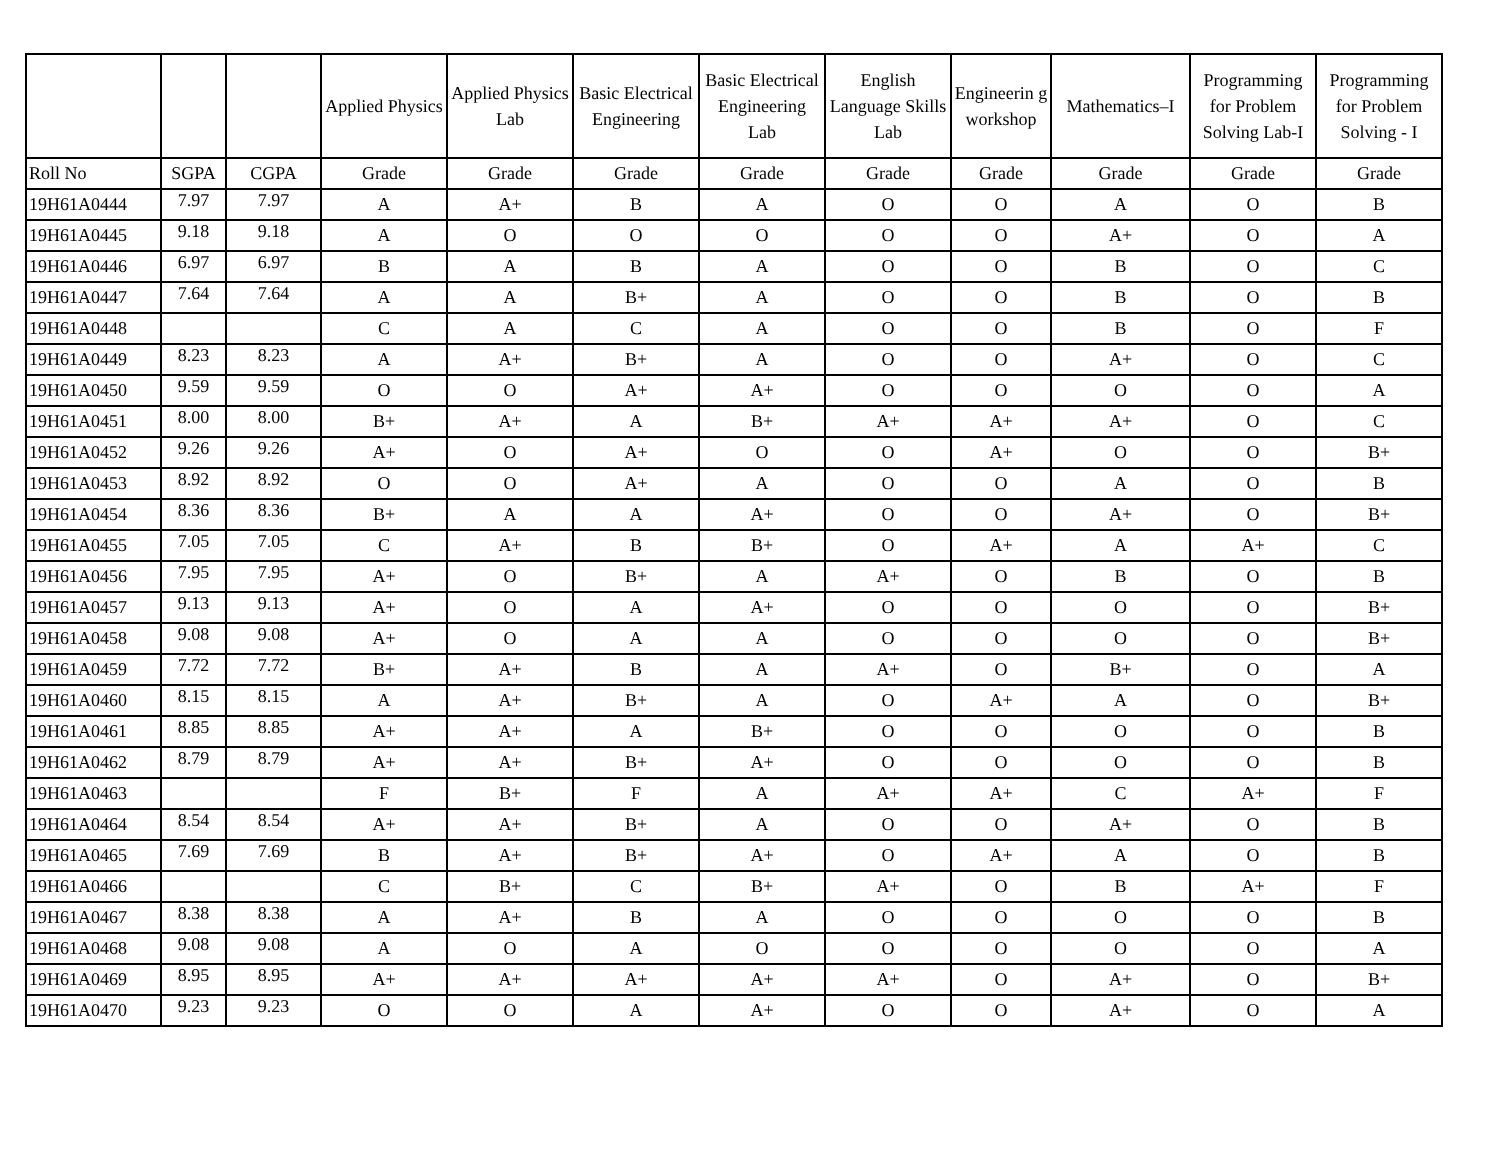| | | | Applied Physics | Applied Physics Lab | Basic Electrical Engineering | Basic Electrical Engineering Lab | English Language Skills Lab | Engineerin g workshop | Mathematics–I | Programming for Problem Solving Lab-I | Programming for Problem Solving - I |
| --- | --- | --- | --- | --- | --- | --- | --- | --- | --- | --- | --- |
| Roll No | SGPA | CGPA | Grade | Grade | Grade | Grade | Grade | Grade | Grade | Grade | Grade |
| 19H61A0444 | 7.97 | 7.97 | A | A+ | B | A | O | O | A | O | B |
| 19H61A0445 | 9.18 | 9.18 | A | O | O | O | O | O | A+ | O | A |
| 19H61A0446 | 6.97 | 6.97 | B | A | B | A | O | O | B | O | C |
| 19H61A0447 | 7.64 | 7.64 | A | A | B+ | A | O | O | B | O | B |
| 19H61A0448 | | | C | A | C | A | O | O | B | O | F |
| 19H61A0449 | 8.23 | 8.23 | A | A+ | B+ | A | O | O | A+ | O | C |
| 19H61A0450 | 9.59 | 9.59 | O | O | A+ | A+ | O | O | O | O | A |
| 19H61A0451 | 8.00 | 8.00 | B+ | A+ | A | B+ | A+ | A+ | A+ | O | C |
| 19H61A0452 | 9.26 | 9.26 | A+ | O | A+ | O | O | A+ | O | O | B+ |
| 19H61A0453 | 8.92 | 8.92 | O | O | A+ | A | O | O | A | O | B |
| 19H61A0454 | 8.36 | 8.36 | B+ | A | A | A+ | O | O | A+ | O | B+ |
| 19H61A0455 | 7.05 | 7.05 | C | A+ | B | B+ | O | A+ | A | A+ | C |
| 19H61A0456 | 7.95 | 7.95 | A+ | O | B+ | A | A+ | O | B | O | B |
| 19H61A0457 | 9.13 | 9.13 | A+ | O | A | A+ | O | O | O | O | B+ |
| 19H61A0458 | 9.08 | 9.08 | A+ | O | A | A | O | O | O | O | B+ |
| 19H61A0459 | 7.72 | 7.72 | B+ | A+ | B | A | A+ | O | B+ | O | A |
| 19H61A0460 | 8.15 | 8.15 | A | A+ | B+ | A | O | A+ | A | O | B+ |
| 19H61A0461 | 8.85 | 8.85 | A+ | A+ | A | B+ | O | O | O | O | B |
| 19H61A0462 | 8.79 | 8.79 | A+ | A+ | B+ | A+ | O | O | O | O | B |
| 19H61A0463 | | | F | B+ | F | A | A+ | A+ | C | A+ | F |
| 19H61A0464 | 8.54 | 8.54 | A+ | A+ | B+ | A | O | O | A+ | O | B |
| 19H61A0465 | 7.69 | 7.69 | B | A+ | B+ | A+ | O | A+ | A | O | B |
| 19H61A0466 | | | C | B+ | C | B+ | A+ | O | B | A+ | F |
| 19H61A0467 | 8.38 | 8.38 | A | A+ | B | A | O | O | O | O | B |
| 19H61A0468 | 9.08 | 9.08 | A | O | A | O | O | O | O | O | A |
| 19H61A0469 | 8.95 | 8.95 | A+ | A+ | A+ | A+ | A+ | O | A+ | O | B+ |
| 19H61A0470 | 9.23 | 9.23 | O | O | A | A+ | O | O | A+ | O | A |